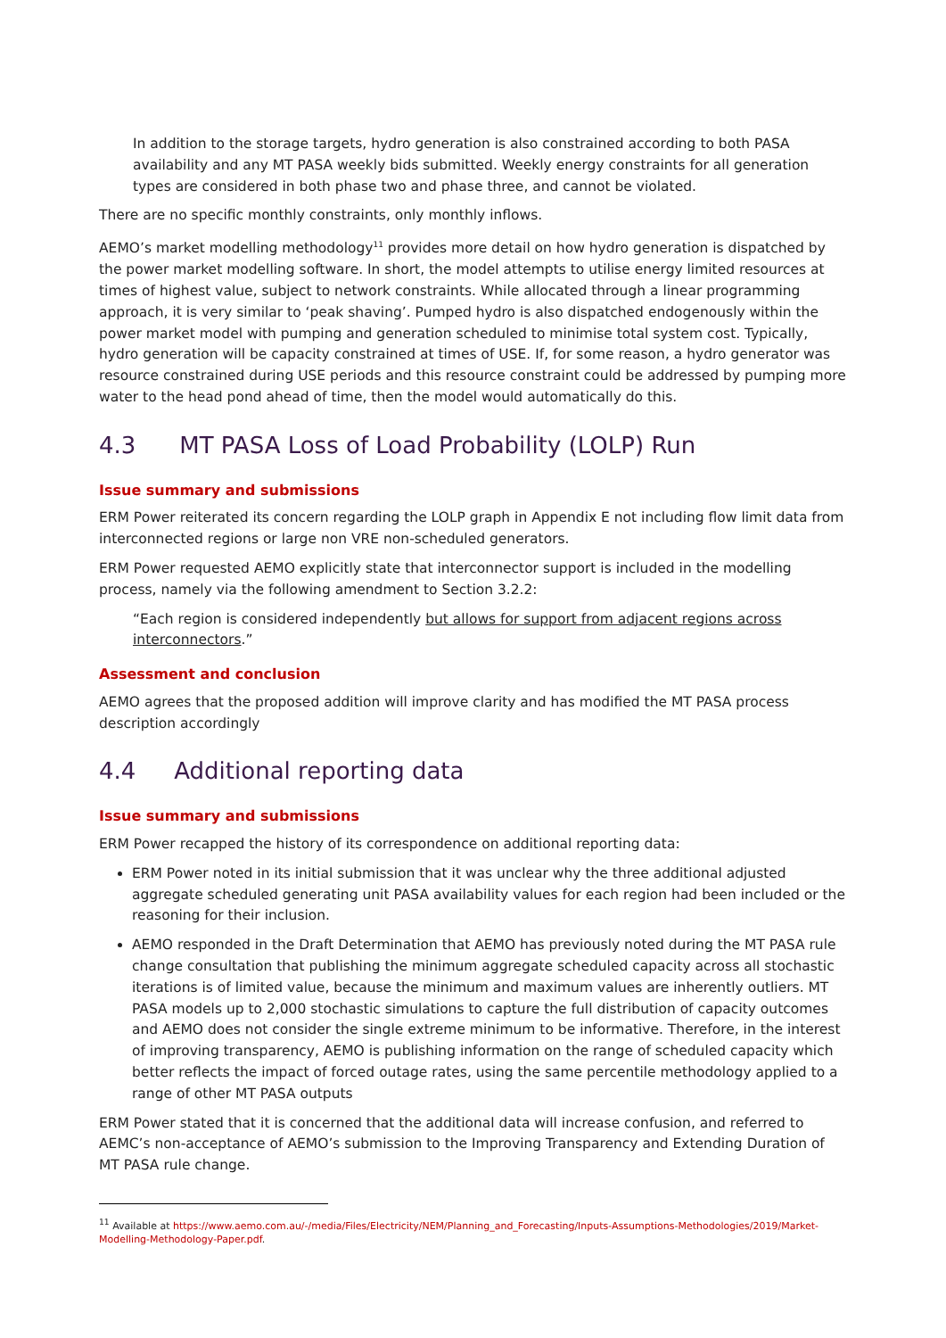In addition to the storage targets, hydro generation is also constrained according to both PASA availability and any MT PASA weekly bids submitted. Weekly energy constraints for all generation types are considered in both phase two and phase three, and cannot be violated.
There are no specific monthly constraints, only monthly inflows.
AEMO’s market modelling methodology<sup>11</sup> provides more detail on how hydro generation is dispatched by the power market modelling software. In short, the model attempts to utilise energy limited resources at times of highest value, subject to network constraints. While allocated through a linear programming approach, it is very similar to ‘peak shaving’. Pumped hydro is also dispatched endogenously within the power market model with pumping and generation scheduled to minimise total system cost. Typically, hydro generation will be capacity constrained at times of USE. If, for some reason, a hydro generator was resource constrained during USE periods and this resource constraint could be addressed by pumping more water to the head pond ahead of time, then the model would automatically do this.
4.3 MT PASA Loss of Load Probability (LOLP) Run
Issue summary and submissions
ERM Power reiterated its concern regarding the LOLP graph in Appendix E not including flow limit data from interconnected regions or large non VRE non-scheduled generators.
ERM Power requested AEMO explicitly state that interconnector support is included in the modelling process, namely via the following amendment to Section 3.2.2:
“Each region is considered independently but allows for support from adjacent regions across interconnectors.”
Assessment and conclusion
AEMO agrees that the proposed addition will improve clarity and has modified the MT PASA process description accordingly
4.4 Additional reporting data
Issue summary and submissions
ERM Power recapped the history of its correspondence on additional reporting data:
ERM Power noted in its initial submission that it was unclear why the three additional adjusted aggregate scheduled generating unit PASA availability values for each region had been included or the reasoning for their inclusion.
AEMO responded in the Draft Determination that AEMO has previously noted during the MT PASA rule change consultation that publishing the minimum aggregate scheduled capacity across all stochastic iterations is of limited value, because the minimum and maximum values are inherently outliers. MT PASA models up to 2,000 stochastic simulations to capture the full distribution of capacity outcomes and AEMO does not consider the single extreme minimum to be informative. Therefore, in the interest of improving transparency, AEMO is publishing information on the range of scheduled capacity which better reflects the impact of forced outage rates, using the same percentile methodology applied to a range of other MT PASA outputs
ERM Power stated that it is concerned that the additional data will increase confusion, and referred to AEMC’s non-acceptance of AEMO’s submission to the Improving Transparency and Extending Duration of MT PASA rule change.
<sup>11</sup> Available at https://www.aemo.com.au/-/media/Files/Electricity/NEM/Planning_and_Forecasting/Inputs-Assumptions-Methodologies/2019/Market-Modelling-Methodology-Paper.pdf.